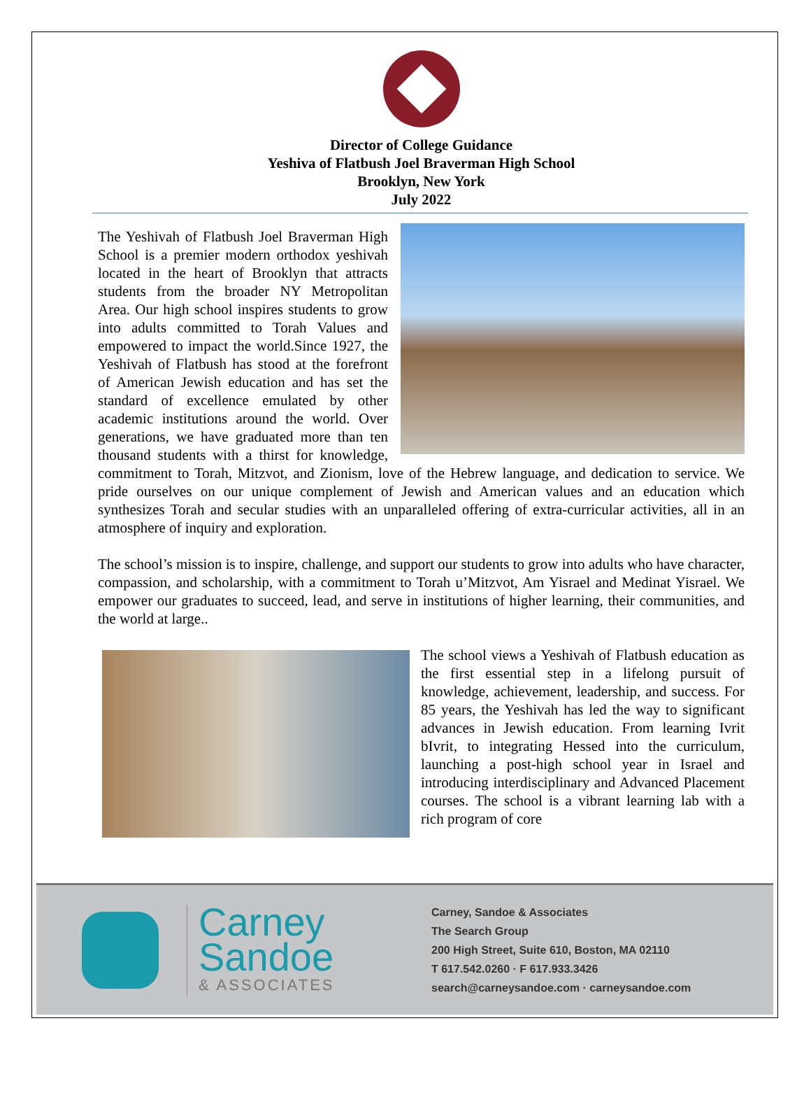Director of College Guidance
Yeshiva of Flatbush Joel Braverman High School
Brooklyn, New York
July 2022
The Yeshivah of Flatbush Joel Braverman High School is a premier modern orthodox yeshivah located in the heart of Brooklyn that attracts students from the broader NY Metropolitan Area. Our high school inspires students to grow into adults committed to Torah Values and empowered to impact the world.Since 1927, the Yeshivah of Flatbush has stood at the forefront of American Jewish education and has set the standard of excellence emulated by other academic institutions around the world. Over generations, we have graduated more than ten thousand students with a thirst for knowledge, commitment to Torah, Mitzvot, and Zionism, love of the Hebrew language, and dedication to service. We pride ourselves on our unique complement of Jewish and American values and an education which synthesizes Torah and secular studies with an unparalleled offering of extra-curricular activities, all in an atmosphere of inquiry and exploration.
The school’s mission is to inspire, challenge, and support our students to grow into adults who have character, compassion, and scholarship, with a commitment to Torah u’Mitzvot, Am Yisrael and Medinat Yisrael. We empower our graduates to succeed, lead, and serve in institutions of higher learning, their communities, and the world at large..
The school views a Yeshivah of Flatbush education as the first essential step in a lifelong pursuit of knowledge, achievement, leadership, and success. For 85 years, the Yeshivah has led the way to significant advances in Jewish education. From learning Ivrit bIvrit, to integrating Hessed into the curriculum, launching a post-high school year in Israel and introducing interdisciplinary and Advanced Placement courses. The school is a vibrant learning lab with a rich program of core
Carney
Sandoe
& ASSOCIATES
Carney, Sandoe & Associates
The Search Group
200 High Street, Suite 610, Boston, MA 02110
T 617.542.0260 · F 617.933.3426
search@carneysandoe.com · carneysandoe.com